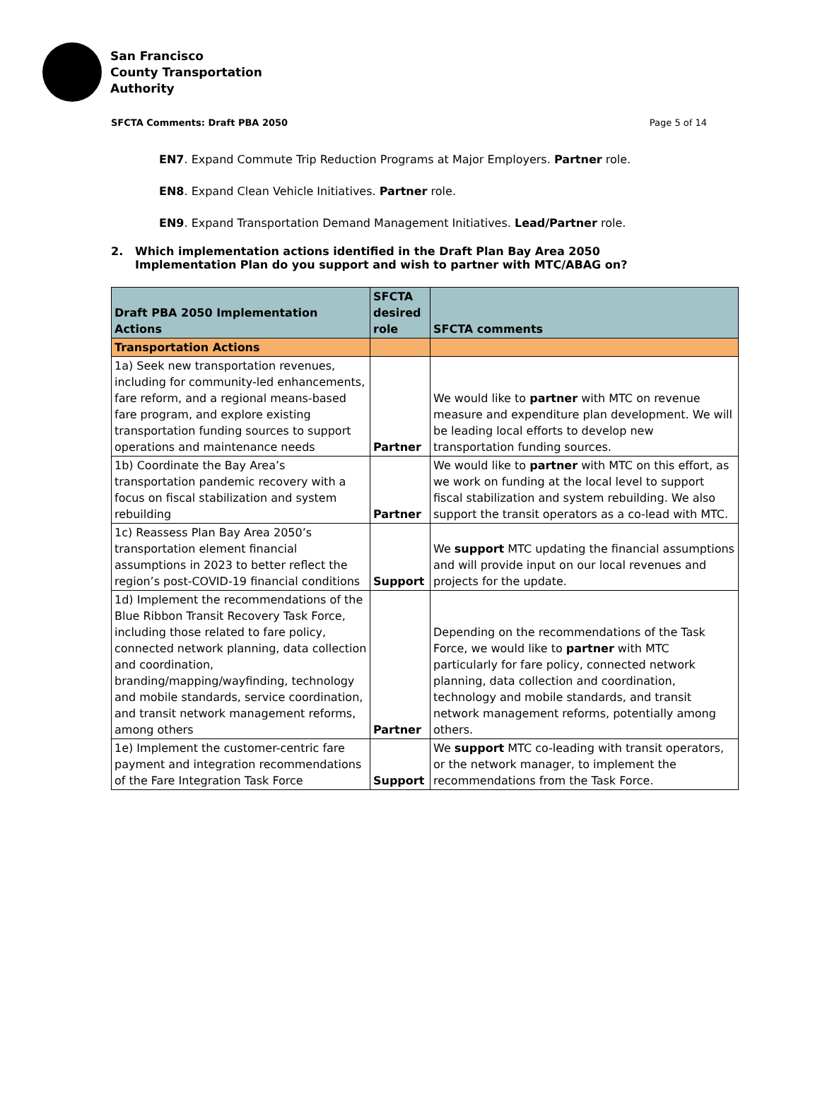San Francisco
County Transportation
Authority
SFCTA Comments: Draft PBA 2050 Page 5 of 14
EN7. Expand Commute Trip Reduction Programs at Major Employers. Partner role.
EN8. Expand Clean Vehicle Initiatives. Partner role.
EN9. Expand Transportation Demand Management Initiatives. Lead/Partner role.
2. Which implementation actions identified in the Draft Plan Bay Area 2050 Implementation Plan do you support and wish to partner with MTC/ABAG on?
| Draft PBA 2050 Implementation Actions | SFCTA desired role | SFCTA comments |
| --- | --- | --- |
| Transportation Actions | | |
| 1a) Seek new transportation revenues, including for community-led enhancements, fare reform, and a regional means-based fare program, and explore existing transportation funding sources to support operations and maintenance needs | Partner | We would like to partner with MTC on revenue measure and expenditure plan development. We will be leading local efforts to develop new transportation funding sources. |
| 1b) Coordinate the Bay Area’s transportation pandemic recovery with a focus on fiscal stabilization and system rebuilding | Partner | We would like to partner with MTC on this effort, as we work on funding at the local level to support fiscal stabilization and system rebuilding. We also support the transit operators as a co-lead with MTC. |
| 1c) Reassess Plan Bay Area 2050’s transportation element financial assumptions in 2023 to better reflect the region’s post-COVID-19 financial conditions | Support | We support MTC updating the financial assumptions and will provide input on our local revenues and projects for the update. |
| 1d) Implement the recommendations of the Blue Ribbon Transit Recovery Task Force, including those related to fare policy, connected network planning, data collection and coordination, branding/mapping/wayfinding, technology and mobile standards, service coordination, and transit network management reforms, among others | Partner | Depending on the recommendations of the Task Force, we would like to partner with MTC particularly for fare policy, connected network planning, data collection and coordination, technology and mobile standards, and transit network management reforms, potentially among others. |
| 1e) Implement the customer-centric fare payment and integration recommendations of the Fare Integration Task Force | Support | We support MTC co-leading with transit operators, or the network manager, to implement the recommendations from the Task Force. |